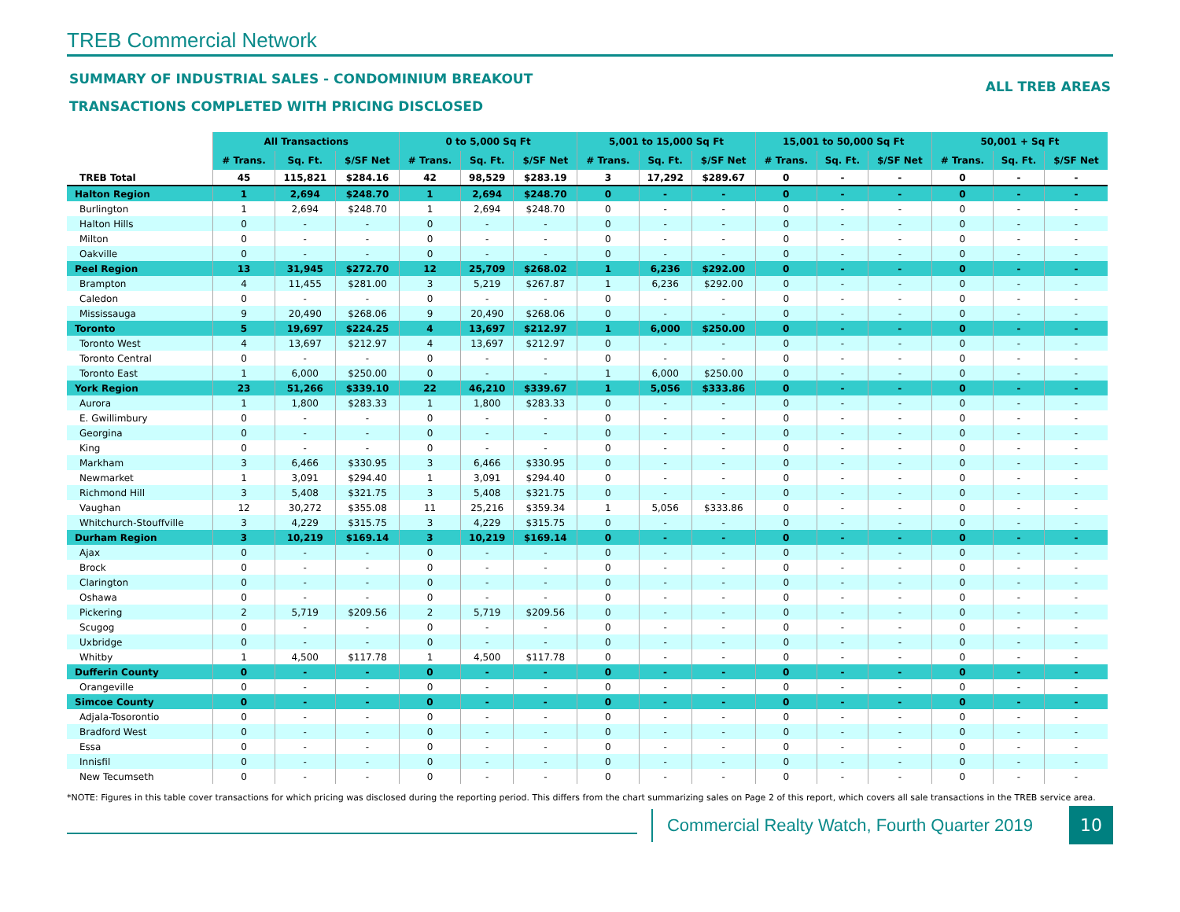TREB Commercial Network
SUMMARY OF INDUSTRIAL SALES - CONDOMINIUM BREAKOUT
TRANSACTIONS COMPLETED WITH PRICING DISCLOSED
ALL TREB AREAS
| | All Transactions | | | 0 to 5,000 Sq Ft | | | 5,001 to 15,000 Sq Ft | | | 15,001 to 50,000 Sq Ft | | | 50,001 + Sq Ft | | |
| --- | --- | --- | --- | --- | --- | --- | --- | --- | --- | --- | --- | --- | --- | --- | --- |
| | # Trans. | Sq. Ft. | $/SF Net | # Trans. | Sq. Ft. | $/SF Net | # Trans. | Sq. Ft. | $/SF Net | # Trans. | Sq. Ft. | $/SF Net | # Trans. | Sq. Ft. | $/SF Net |
| TREB Total | 45 | 115,821 | $284.16 | 42 | 98,529 | $283.19 | 3 | 17,292 | $289.67 | 0 | - | - | 0 | - | - |
| Halton Region | 1 | 2,694 | $248.70 | 1 | 2,694 | $248.70 | 0 | - | - | 0 | - | - | 0 | - | - |
| Burlington | 1 | 2,694 | $248.70 | 1 | 2,694 | $248.70 | 0 | - | - | 0 | - | - | 0 | - | - |
| Halton Hills | 0 | - | - | 0 | - | - | 0 | - | - | 0 | - | - | 0 | - | - |
| Milton | 0 | - | - | 0 | - | - | 0 | - | - | 0 | - | - | 0 | - | - |
| Oakville | 0 | - | - | 0 | - | - | 0 | - | - | 0 | - | - | 0 | - | - |
| Peel Region | 13 | 31,945 | $272.70 | 12 | 25,709 | $268.02 | 1 | 6,236 | $292.00 | 0 | - | - | 0 | - | - |
| Brampton | 4 | 11,455 | $281.00 | 3 | 5,219 | $267.87 | 1 | 6,236 | $292.00 | 0 | - | - | 0 | - | - |
| Caledon | 0 | - | - | 0 | - | - | 0 | - | - | 0 | - | - | 0 | - | - |
| Mississauga | 9 | 20,490 | $268.06 | 9 | 20,490 | $268.06 | 0 | - | - | 0 | - | - | 0 | - | - |
| Toronto | 5 | 19,697 | $224.25 | 4 | 13,697 | $212.97 | 1 | 6,000 | $250.00 | 0 | - | - | 0 | - | - |
| Toronto West | 4 | 13,697 | $212.97 | 4 | 13,697 | $212.97 | 0 | - | - | 0 | - | - | 0 | - | - |
| Toronto Central | 0 | - | - | 0 | - | - | 0 | - | - | 0 | - | - | 0 | - | - |
| Toronto East | 1 | 6,000 | $250.00 | 0 | - | - | 1 | 6,000 | $250.00 | 0 | - | - | 0 | - | - |
| York Region | 23 | 51,266 | $339.10 | 22 | 46,210 | $339.67 | 1 | 5,056 | $333.86 | 0 | - | - | 0 | - | - |
| Aurora | 1 | 1,800 | $283.33 | 1 | 1,800 | $283.33 | 0 | - | - | 0 | - | - | 0 | - | - |
| E. Gwillimbury | 0 | - | - | 0 | - | - | 0 | - | - | 0 | - | - | 0 | - | - |
| Georgina | 0 | - | - | 0 | - | - | 0 | - | - | 0 | - | - | 0 | - | - |
| King | 0 | - | - | 0 | - | - | 0 | - | - | 0 | - | - | 0 | - | - |
| Markham | 3 | 6,466 | $330.95 | 3 | 6,466 | $330.95 | 0 | - | - | 0 | - | - | 0 | - | - |
| Newmarket | 1 | 3,091 | $294.40 | 1 | 3,091 | $294.40 | 0 | - | - | 0 | - | - | 0 | - | - |
| Richmond Hill | 3 | 5,408 | $321.75 | 3 | 5,408 | $321.75 | 0 | - | - | 0 | - | - | 0 | - | - |
| Vaughan | 12 | 30,272 | $355.08 | 11 | 25,216 | $359.34 | 1 | 5,056 | $333.86 | 0 | - | - | 0 | - | - |
| Whitchurch-Stouffville | 3 | 4,229 | $315.75 | 3 | 4,229 | $315.75 | 0 | - | - | 0 | - | - | 0 | - | - |
| Durham Region | 3 | 10,219 | $169.14 | 3 | 10,219 | $169.14 | 0 | - | - | 0 | - | - | 0 | - | - |
| Ajax | 0 | - | - | 0 | - | - | 0 | - | - | 0 | - | - | 0 | - | - |
| Brock | 0 | - | - | 0 | - | - | 0 | - | - | 0 | - | - | 0 | - | - |
| Clarington | 0 | - | - | 0 | - | - | 0 | - | - | 0 | - | - | 0 | - | - |
| Oshawa | 0 | - | - | 0 | - | - | 0 | - | - | 0 | - | - | 0 | - | - |
| Pickering | 2 | 5,719 | $209.56 | 2 | 5,719 | $209.56 | 0 | - | - | 0 | - | - | 0 | - | - |
| Scugog | 0 | - | - | 0 | - | - | 0 | - | - | 0 | - | - | 0 | - | - |
| Uxbridge | 0 | - | - | 0 | - | - | 0 | - | - | 0 | - | - | 0 | - | - |
| Whitby | 1 | 4,500 | $117.78 | 1 | 4,500 | $117.78 | 0 | - | - | 0 | - | - | 0 | - | - |
| Dufferin County | 0 | - | - | 0 | - | - | 0 | - | - | 0 | - | - | 0 | - | - |
| Orangeville | 0 | - | - | 0 | - | - | 0 | - | - | 0 | - | - | 0 | - | - |
| Simcoe County | 0 | - | - | 0 | - | - | 0 | - | - | 0 | - | - | 0 | - | - |
| Adjala-Tosorontio | 0 | - | - | 0 | - | - | 0 | - | - | 0 | - | - | 0 | - | - |
| Bradford West | 0 | - | - | 0 | - | - | 0 | - | - | 0 | - | - | 0 | - | - |
| Essa | 0 | - | - | 0 | - | - | 0 | - | - | 0 | - | - | 0 | - | - |
| Innisfil | 0 | - | - | 0 | - | - | 0 | - | - | 0 | - | - | 0 | - | - |
| New Tecumseth | 0 | - | - | 0 | - | - | 0 | - | - | 0 | - | - | 0 | - | - |
*NOTE: Figures in this table cover transactions for which pricing was disclosed during the reporting period. This differs from the chart summarizing sales on Page 2 of this report, which covers all sale transactions in the TREB service area.
Commercial Realty Watch, Fourth Quarter 2019
10